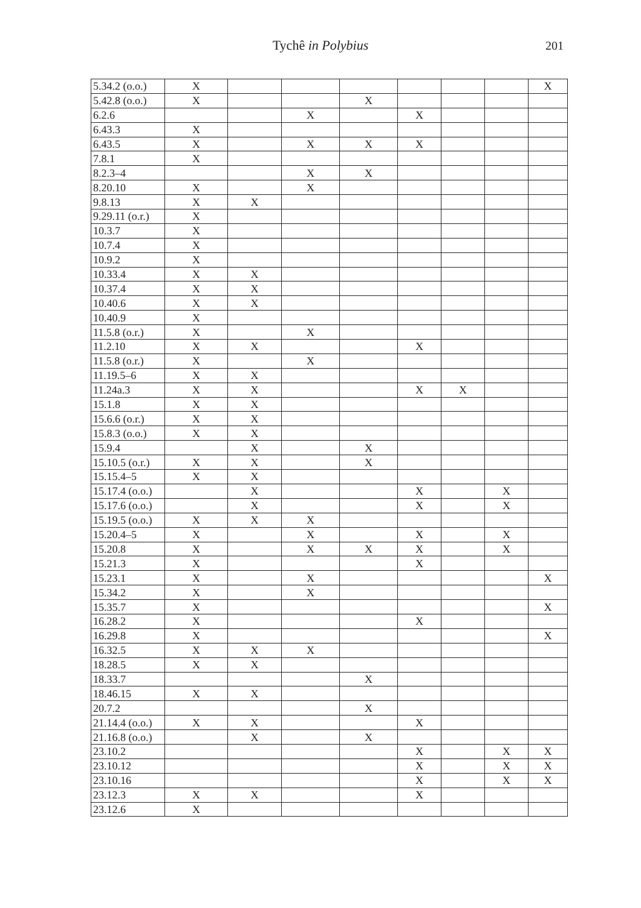Tychê in Polybius 201
| 5.34.2 (o.o.) | X | | | | | | | X |
| 5.42.8 (o.o.) | X | | | X | | | | |
| 6.2.6 | | | X | | X | | | |
| 6.43.3 | X | | | | | | | |
| 6.43.5 | X | | X | X | X | | | |
| 7.8.1 | X | | | | | | | |
| 8.2.3–4 | | | X | X | | | | |
| 8.20.10 | X | | X | | | | | |
| 9.8.13 | X | X | | | | | | |
| 9.29.11 (o.r.) | X | | | | | | | |
| 10.3.7 | X | | | | | | | |
| 10.7.4 | X | | | | | | | |
| 10.9.2 | X | | | | | | | |
| 10.33.4 | X | X | | | | | | |
| 10.37.4 | X | X | | | | | | |
| 10.40.6 | X | X | | | | | | |
| 10.40.9 | X | | | | | | | |
| 11.5.8 (o.r.) | X | | X | | | | | |
| 11.2.10 | X | X | | | X | | | |
| 11.5.8 (o.r.) | X | | X | | | | | |
| 11.19.5–6 | X | X | | | | | | |
| 11.24a.3 | X | X | | | X | X | | |
| 15.1.8 | X | X | | | | | | |
| 15.6.6 (o.r.) | X | X | | | | | | |
| 15.8.3 (o.o.) | X | X | | | | | | |
| 15.9.4 | | X | | X | | | | |
| 15.10.5 (o.r.) | X | X | | X | | | | |
| 15.15.4–5 | X | X | | | | | | |
| 15.17.4 (o.o.) | | X | | | X | | X | |
| 15.17.6 (o.o.) | | X | | | X | | X | |
| 15.19.5 (o.o.) | X | X | X | | | | | |
| 15.20.4–5 | X | | X | | X | | X | |
| 15.20.8 | X | | X | X | X | | X | |
| 15.21.3 | X | | | | X | | | |
| 15.23.1 | X | | X | | | | | X |
| 15.34.2 | X | | X | | | | | |
| 15.35.7 | X | | | | | | | X |
| 16.28.2 | X | | | | X | | | |
| 16.29.8 | X | | | | | | | X |
| 16.32.5 | X | X | X | | | | | |
| 18.28.5 | X | X | | | | | | |
| 18.33.7 | | | | X | | | | |
| 18.46.15 | X | X | | | | | | |
| 20.7.2 | | | | X | | | | |
| 21.14.4 (o.o.) | X | X | | | X | | | |
| 21.16.8 (o.o.) | | X | | X | | | | |
| 23.10.2 | | | | | X | | X | X |
| 23.10.12 | | | | | X | | X | X |
| 23.10.16 | | | | | X | | X | X |
| 23.12.3 | X | X | | | X | | | |
| 23.12.6 | X | | | | | | | |